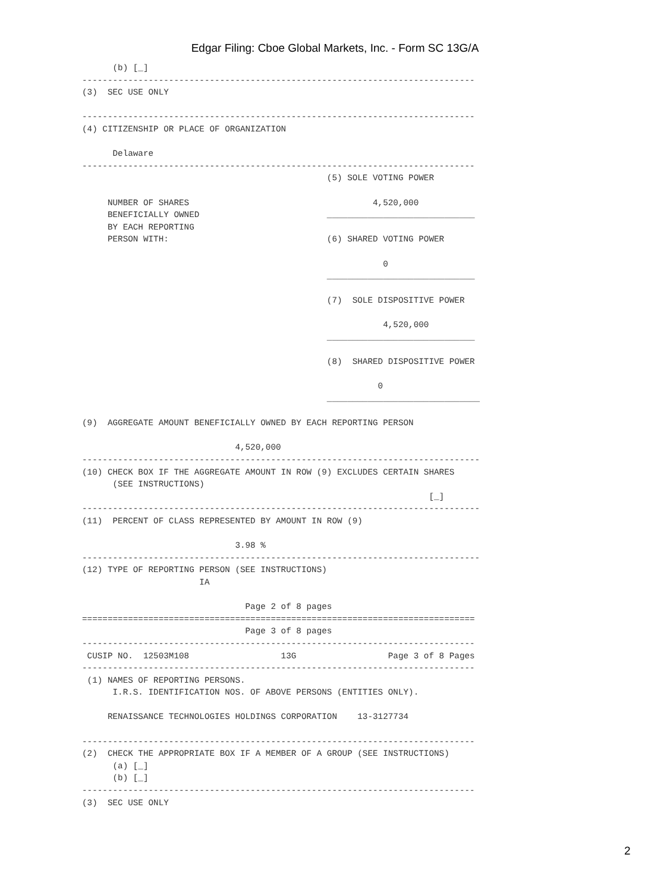Edgar Filing: Cboe Global Markets, Inc. - Form SC 13G/A
      (b) [_]
-----------------------------------------------------------------------------
(3)  SEC USE ONLY

-----------------------------------------------------------------------------
(4) CITIZENSHIP OR PLACE OF ORGANIZATION

      Delaware
-----------------------------------------------------------------------------
                                                (5) SOLE VOTING POWER

     NUMBER OF SHARES                                    4,520,000
     BENEFICIALLY OWNED                         _____________________________
     BY EACH REPORTING
     PERSON WITH:                               (6) SHARED VOTING POWER

                                                           0
                                                _____________________________

                                                (7)  SOLE DISPOSITIVE POWER

                                                           4,520,000
                                                _____________________________

                                                (8)  SHARED DISPOSITIVE POWER

                                                          0
                                                ______________________________

(9)  AGGREGATE AMOUNT BENEFICIALLY OWNED BY EACH REPORTING PERSON

                              4,520,000
------------------------------------------------------------------------------
(10) CHECK BOX IF THE AGGREGATE AMOUNT IN ROW (9) EXCLUDES CERTAIN SHARES
      (SEE INSTRUCTIONS)
                                                                    [_]
------------------------------------------------------------------------------
(11)  PERCENT OF CLASS REPRESENTED BY AMOUNT IN ROW (9)

                              3.98 %
------------------------------------------------------------------------------
(12) TYPE OF REPORTING PERSON (SEE INSTRUCTIONS)
                       IA

                                Page 2 of 8 pages
=============================================================================
                                Page 3 of 8 pages
-----------------------------------------------------------------------------
 CUSIP NO.  12503M108                  13G                  Page 3 of 8 Pages
-----------------------------------------------------------------------------
 (1) NAMES OF REPORTING PERSONS.
      I.R.S. IDENTIFICATION NOS. OF ABOVE PERSONS (ENTITIES ONLY).

     RENAISSANCE TECHNOLOGIES HOLDINGS CORPORATION    13-3127734

-----------------------------------------------------------------------------
(2)  CHECK THE APPROPRIATE BOX IF A MEMBER OF A GROUP (SEE INSTRUCTIONS)
      (a) [_]
      (b) [_]
-----------------------------------------------------------------------------
(3)  SEC USE ONLY
2